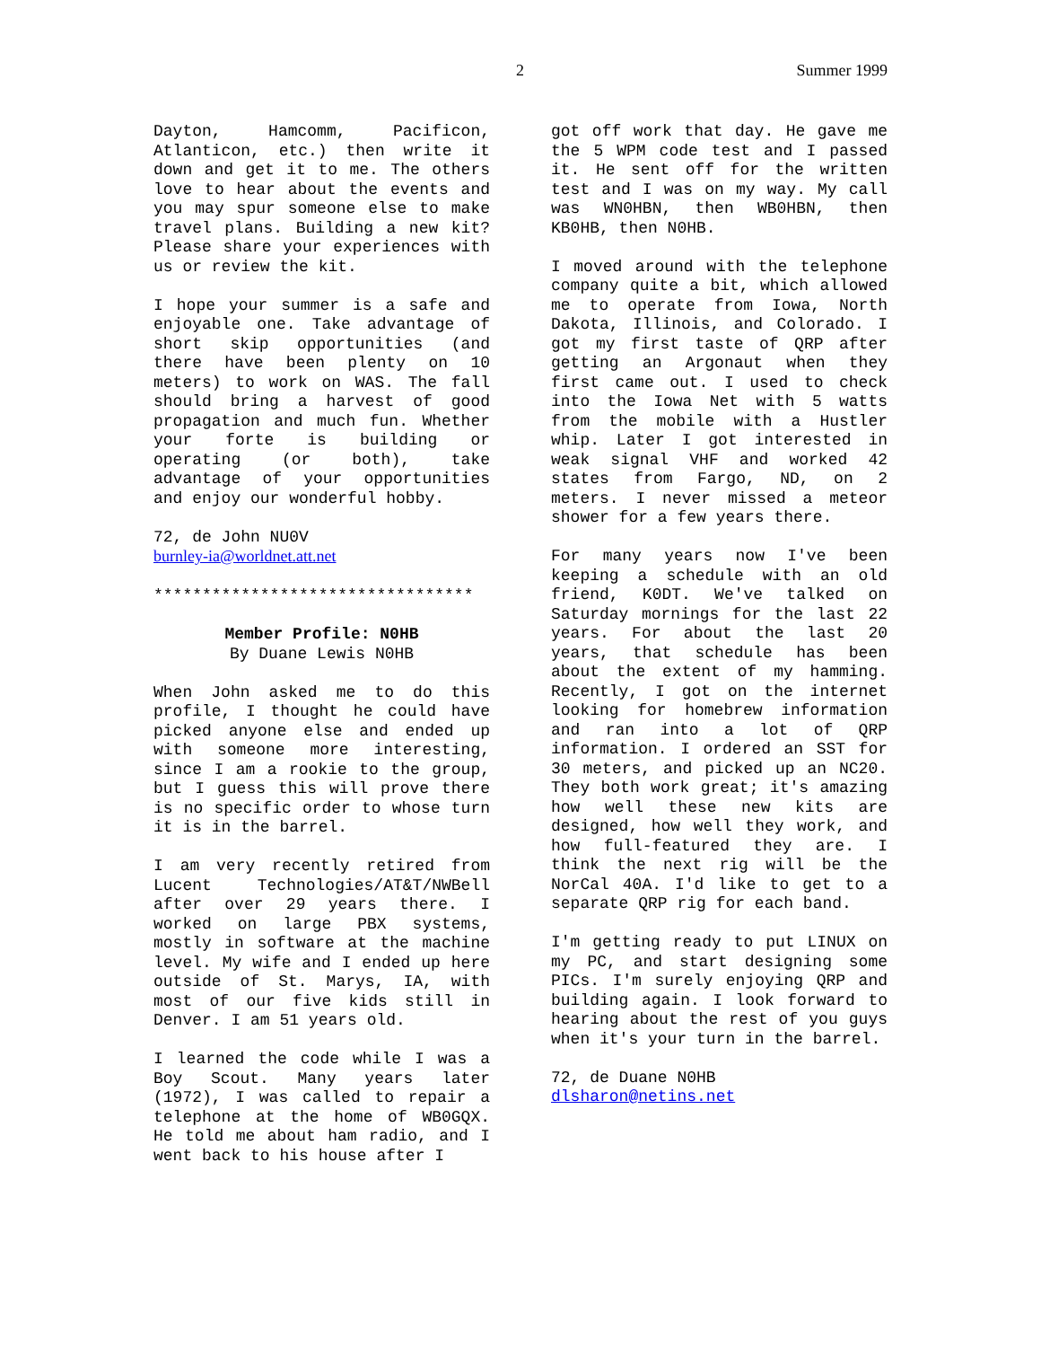2 Summer 1999
Dayton, Hamcomm, Pacificon, Atlanticon, etc.) then write it down and get it to me. The others love to hear about the events and you may spur someone else to make travel plans. Building a new kit? Please share your experiences with us or review the kit.
I hope your summer is a safe and enjoyable one. Take advantage of short skip opportunities (and there have been plenty on 10 meters) to work on WAS. The fall should bring a harvest of good propagation and much fun. Whether your forte is building or operating (or both), take advantage of your opportunities and enjoy our wonderful hobby.
72, de John NU0V
burnley-ia@worldnet.att.net
*********************************
Member Profile: N0HB
By Duane Lewis N0HB
When John asked me to do this profile, I thought he could have picked anyone else and ended up with someone more interesting, since I am a rookie to the group, but I guess this will prove there is no specific order to whose turn it is in the barrel.
I am very recently retired from Lucent Technologies/AT&T/NWBell after over 29 years there. I worked on large PBX systems, mostly in software at the machine level. My wife and I ended up here outside of St. Marys, IA, with most of our five kids still in Denver. I am 51 years old.
I learned the code while I was a Boy Scout. Many years later (1972), I was called to repair a telephone at the home of WB0GQX. He told me about ham radio, and I went back to his house after I
got off work that day. He gave me the 5 WPM code test and I passed it. He sent off for the written test and I was on my way. My call was WN0HBN, then WB0HBN, then KB0HB, then N0HB.
I moved around with the telephone company quite a bit, which allowed me to operate from Iowa, North Dakota, Illinois, and Colorado. I got my first taste of QRP after getting an Argonaut when they first came out. I used to check into the Iowa Net with 5 watts from the mobile with a Hustler whip. Later I got interested in weak signal VHF and worked 42 states from Fargo, ND, on 2 meters. I never missed a meteor shower for a few years there.
For many years now I've been keeping a schedule with an old friend, K0DT. We've talked on Saturday mornings for the last 22 years. For about the last 20 years, that schedule has been about the extent of my hamming. Recently, I got on the internet looking for homebrew information and ran into a lot of QRP information. I ordered an SST for 30 meters, and picked up an NC20. They both work great; it's amazing how well these new kits are designed, how well they work, and how full-featured they are. I think the next rig will be the NorCal 40A. I'd like to get to a separate QRP rig for each band.
I'm getting ready to put LINUX on my PC, and start designing some PICs. I'm surely enjoying QRP and building again. I look forward to hearing about the rest of you guys when it's your turn in the barrel.
72, de Duane N0HB
dlsharon@netins.net